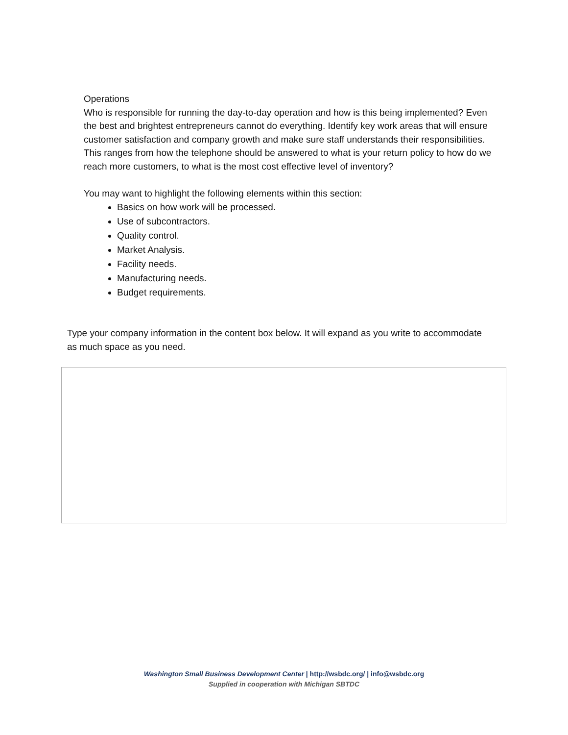Operations
Who is responsible for running the day-to-day operation and how is this being implemented? Even the best and brightest entrepreneurs cannot do everything. Identify key work areas that will ensure customer satisfaction and company growth and make sure staff understands their responsibilities. This ranges from how the telephone should be answered to what is your return policy to how do we reach more customers, to what is the most cost effective level of inventory?
You may want to highlight the following elements within this section:
Basics on how work will be processed.
Use of subcontractors.
Quality control.
Market Analysis.
Facility needs.
Manufacturing needs.
Budget requirements.
Type your company information in the content box below. It will expand as you write to accommodate as much space as you need.
Washington Small Business Development Center | http://wsbdc.org/ | info@wsbdc.org
Supplied in cooperation with Michigan SBTDC